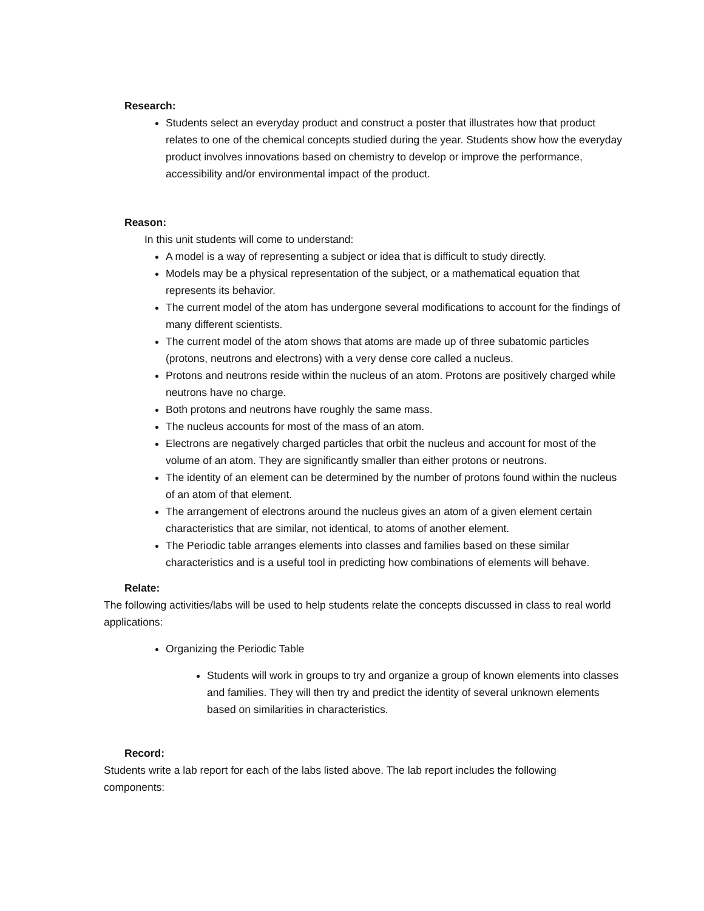Research:
Students select an everyday product and construct a poster that illustrates how that product relates to one of the chemical concepts studied during the year. Students show how the everyday product involves innovations based on chemistry to develop or improve the performance, accessibility and/or environmental impact of the product.
Reason:
In this unit students will come to understand:
A model is a way of representing a subject or idea that is difficult to study directly.
Models may be a physical representation of the subject, or a mathematical equation that represents its behavior.
The current model of the atom has undergone several modifications to account for the findings of many different scientists.
The current model of the atom shows that atoms are made up of three subatomic particles (protons, neutrons and electrons) with a very dense core called a nucleus.
Protons and neutrons reside within the nucleus of an atom. Protons are positively charged while neutrons have no charge.
Both protons and neutrons have roughly the same mass.
The nucleus accounts for most of the mass of an atom.
Electrons are negatively charged particles that orbit the nucleus and account for most of the volume of an atom. They are significantly smaller than either protons or neutrons.
The identity of an element can be determined by the number of protons found within the nucleus of an atom of that element.
The arrangement of electrons around the nucleus gives an atom of a given element certain characteristics that are similar, not identical, to atoms of another element.
The Periodic table arranges elements into classes and families based on these similar characteristics and is a useful tool in predicting how combinations of elements will behave.
Relate:
The following activities/labs will be used to help students relate the concepts discussed in class to real world applications:
Organizing the Periodic Table
Students will work in groups to try and organize a group of known elements into classes and families. They will then try and predict the identity of several unknown elements based on similarities in characteristics.
Record:
Students write a lab report for each of the labs listed above. The lab report includes the following components: